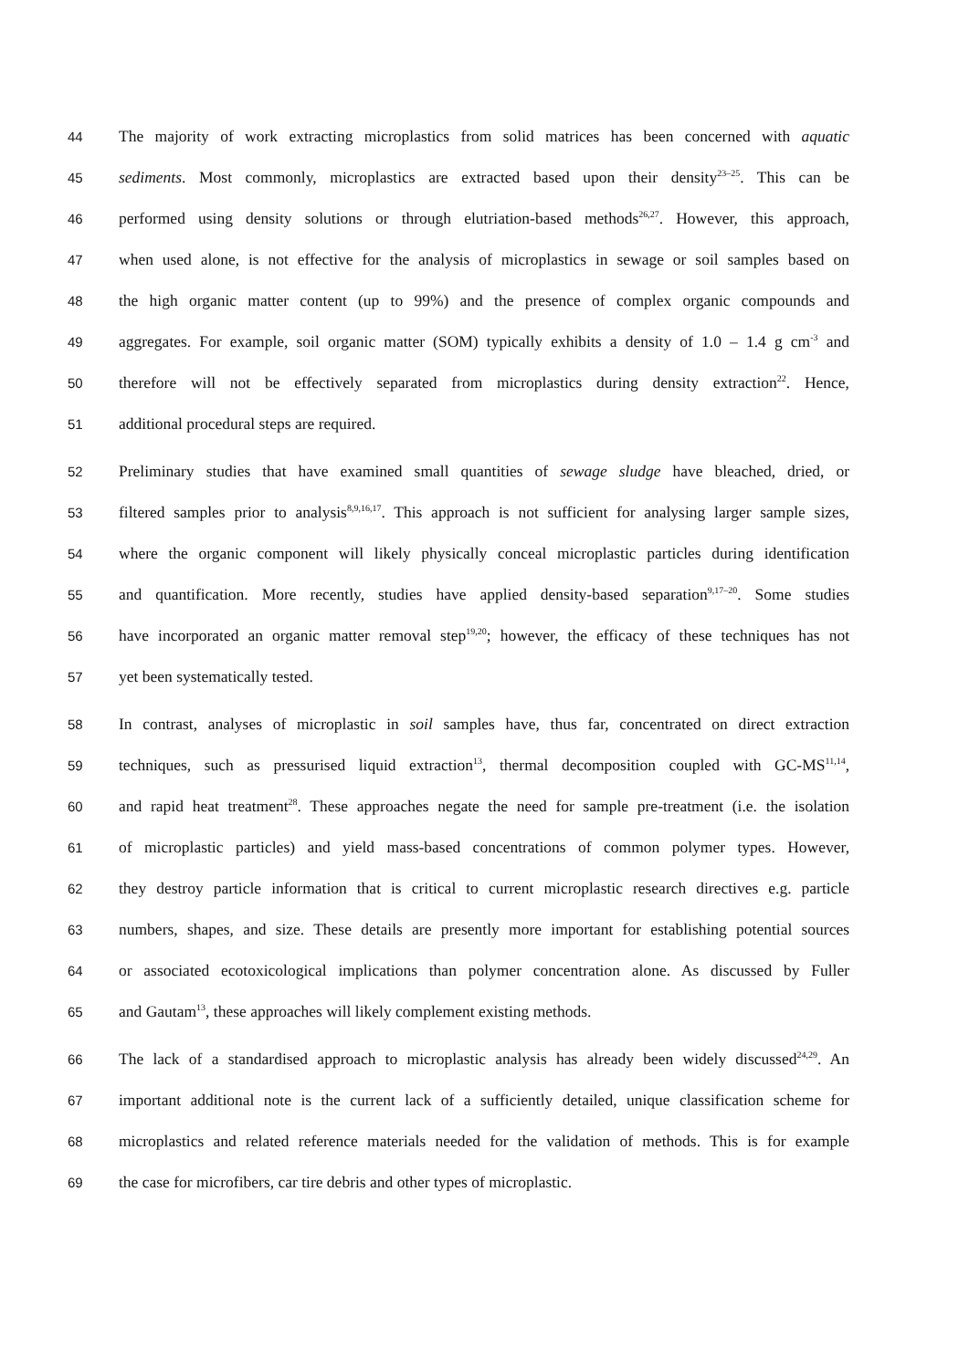44 The majority of work extracting microplastics from solid matrices has been concerned with aquatic
45 sediments. Most commonly, microplastics are extracted based upon their density<sup>23–25</sup>. This can be
46 performed using density solutions or through elutriation-based methods<sup>26,27</sup>. However, this approach,
47 when used alone, is not effective for the analysis of microplastics in sewage or soil samples based on
48 the high organic matter content (up to 99%) and the presence of complex organic compounds and
49 aggregates. For example, soil organic matter (SOM) typically exhibits a density of 1.0 – 1.4 g cm<sup>-3</sup> and
50 therefore will not be effectively separated from microplastics during density extraction<sup>22</sup>. Hence,
51 additional procedural steps are required.
52 Preliminary studies that have examined small quantities of sewage sludge have bleached, dried, or
53 filtered samples prior to analysis<sup>8,9,16,17</sup>. This approach is not sufficient for analysing larger sample sizes,
54 where the organic component will likely physically conceal microplastic particles during identification
55 and quantification. More recently, studies have applied density-based separation<sup>9,17–20</sup>. Some studies
56 have incorporated an organic matter removal step<sup>19,20</sup>; however, the efficacy of these techniques has not
57 yet been systematically tested.
58 In contrast, analyses of microplastic in soil samples have, thus far, concentrated on direct extraction
59 techniques, such as pressurised liquid extraction<sup>13</sup>, thermal decomposition coupled with GC-MS<sup>11,14</sup>,
60 and rapid heat treatment<sup>28</sup>. These approaches negate the need for sample pre-treatment (i.e. the isolation
61 of microplastic particles) and yield mass-based concentrations of common polymer types. However,
62 they destroy particle information that is critical to current microplastic research directives e.g. particle
63 numbers, shapes, and size. These details are presently more important for establishing potential sources
64 or associated ecotoxicological implications than polymer concentration alone. As discussed by Fuller
65 and Gautam<sup>13</sup>, these approaches will likely complement existing methods.
66 The lack of a standardised approach to microplastic analysis has already been widely discussed<sup>24,29</sup>. An
67 important additional note is the current lack of a sufficiently detailed, unique classification scheme for
68 microplastics and related reference materials needed for the validation of methods. This is for example
69 the case for microfibers, car tire debris and other types of microplastic.